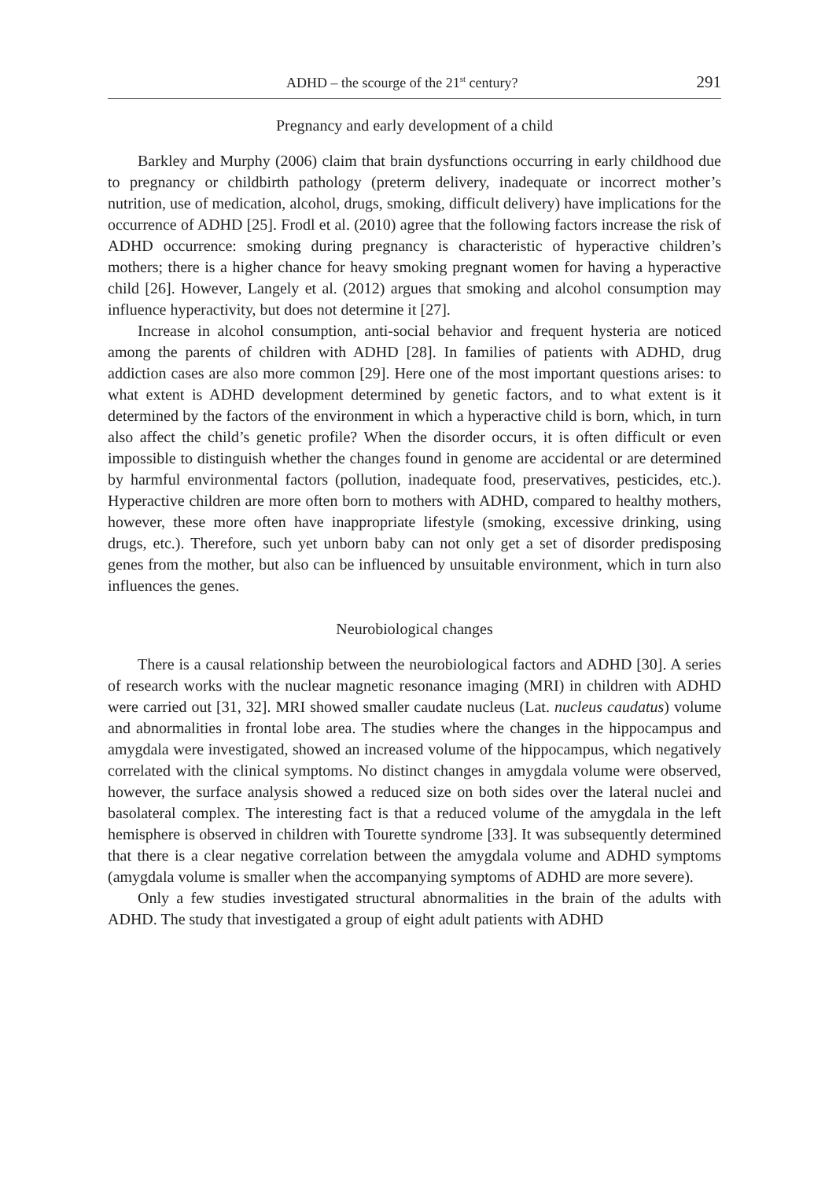ADHD – the scourge of the 21<sup>st</sup> century? 291
Pregnancy and early development of a child
Barkley and Murphy (2006) claim that brain dysfunctions occurring in early childhood due to pregnancy or childbirth pathology (preterm delivery, inadequate or incorrect mother’s nutrition, use of medication, alcohol, drugs, smoking, difficult delivery) have implications for the occurrence of ADHD [25]. Frodl et al. (2010) agree that the following factors increase the risk of ADHD occurrence: smoking during pregnancy is characteristic of hyperactive children’s mothers; there is a higher chance for heavy smoking pregnant women for having a hyperactive child [26]. However, Langely et al. (2012) argues that smoking and alcohol consumption may influence hyperactivity, but does not determine it [27].
Increase in alcohol consumption, anti-social behavior and frequent hysteria are noticed among the parents of children with ADHD [28]. In families of patients with ADHD, drug addiction cases are also more common [29]. Here one of the most important questions arises: to what extent is ADHD development determined by genetic factors, and to what extent is it determined by the factors of the environment in which a hyperactive child is born, which, in turn also affect the child’s genetic profile? When the disorder occurs, it is often difficult or even impossible to distinguish whether the changes found in genome are accidental or are determined by harmful environmental factors (pollution, inadequate food, preservatives, pesticides, etc.). Hyperactive children are more often born to mothers with ADHD, compared to healthy mothers, however, these more often have inappropriate lifestyle (smoking, excessive drinking, using drugs, etc.). Therefore, such yet unborn baby can not only get a set of disorder predisposing genes from the mother, but also can be influenced by unsuitable environment, which in turn also influences the genes.
Neurobiological changes
There is a causal relationship between the neurobiological factors and ADHD [30]. A series of research works with the nuclear magnetic resonance imaging (MRI) in children with ADHD were carried out [31, 32]. MRI showed smaller caudate nucleus (Lat. nucleus caudatus) volume and abnormalities in frontal lobe area. The studies where the changes in the hippocampus and amygdala were investigated, showed an increased volume of the hippocampus, which negatively correlated with the clinical symptoms. No distinct changes in amygdala volume were observed, however, the surface analysis showed a reduced size on both sides over the lateral nuclei and basolateral complex. The interesting fact is that a reduced volume of the amygdala in the left hemisphere is observed in children with Tourette syndrome [33]. It was subsequently determined that there is a clear negative correlation between the amygdala volume and ADHD symptoms (amygdala volume is smaller when the accompanying symptoms of ADHD are more severe).
Only a few studies investigated structural abnormalities in the brain of the adults with ADHD. The study that investigated a group of eight adult patients with ADHD